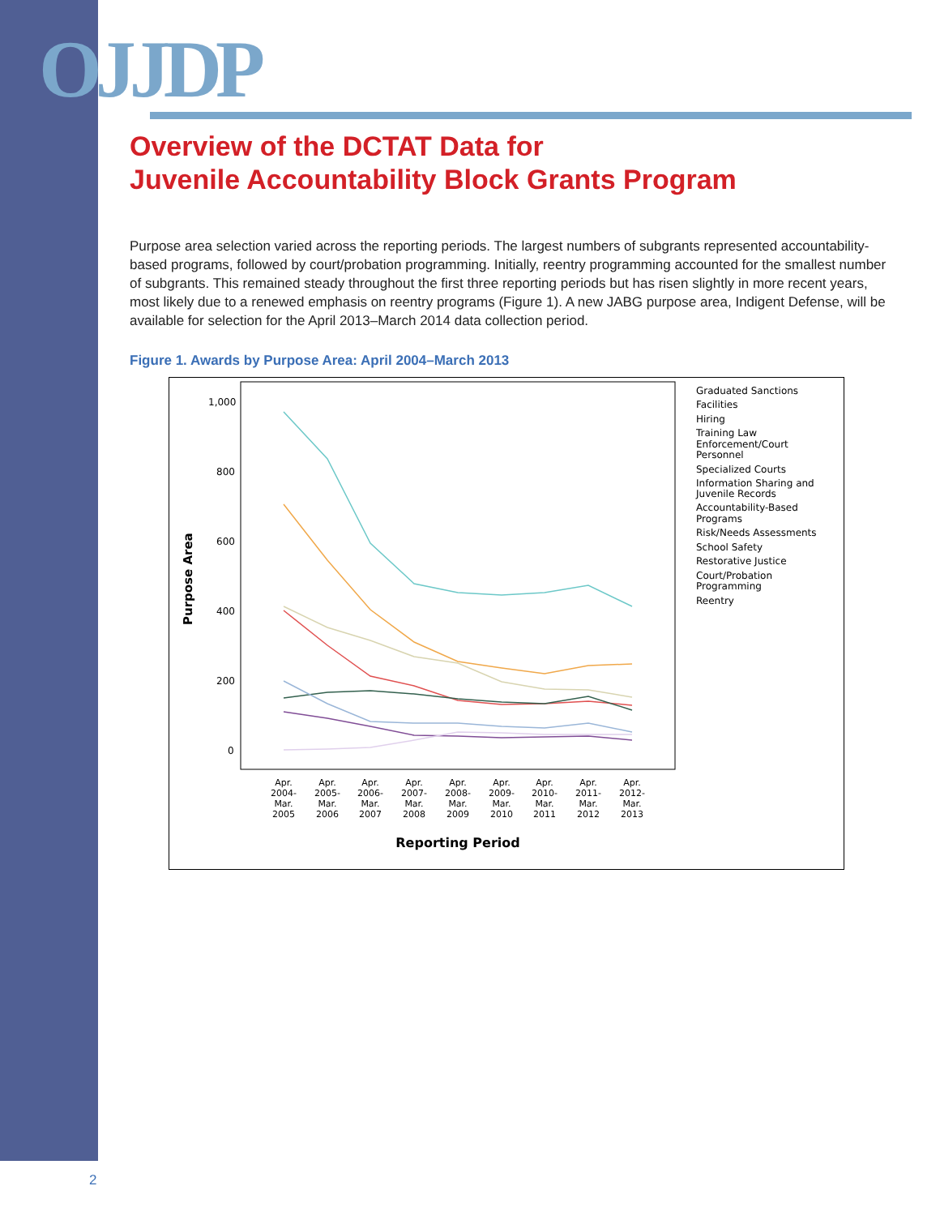OJJDP
Overview of the DCTAT Data for
Juvenile Accountability Block Grants Program
Purpose area selection varied across the reporting periods. The largest numbers of subgrants represented accountability-based programs, followed by court/probation programming. Initially, reentry programming accounted for the smallest number of subgrants. This remained steady throughout the first three reporting periods but has risen slightly in more recent years, most likely due to a renewed emphasis on reentry programs (Figure 1). A new JABG purpose area, Indigent Defense, will be available for selection for the April 2013–March 2014 data collection period.
Figure 1. Awards by Purpose Area: April 2004–March 2013
1,000
800
600
400
200
0
Purpose Area
Apr.
2004-
Mar.
2005
Apr.
2005-
Mar.
2006
Apr.
2006-
Mar.
2007
Apr.
2007-
Mar.
2008
Apr.
2008-
Mar.
2009
Apr.
2009-
Mar.
2010
Apr.
2010-
Mar.
2011
Apr.
2011-
Mar.
2012
Apr.
2012-
Mar.
2013
Reporting Period
Graduated Sanctions
Facilities
Hiring
Training Law
Enforcement/Court
Personnel
Specialized Courts
Information Sharing and
Juvenile Records
Accountability-Based
Programs
Risk/Needs Assessments
School Safety
Restorative Justice
Court/Probation
Programming
Reentry
2